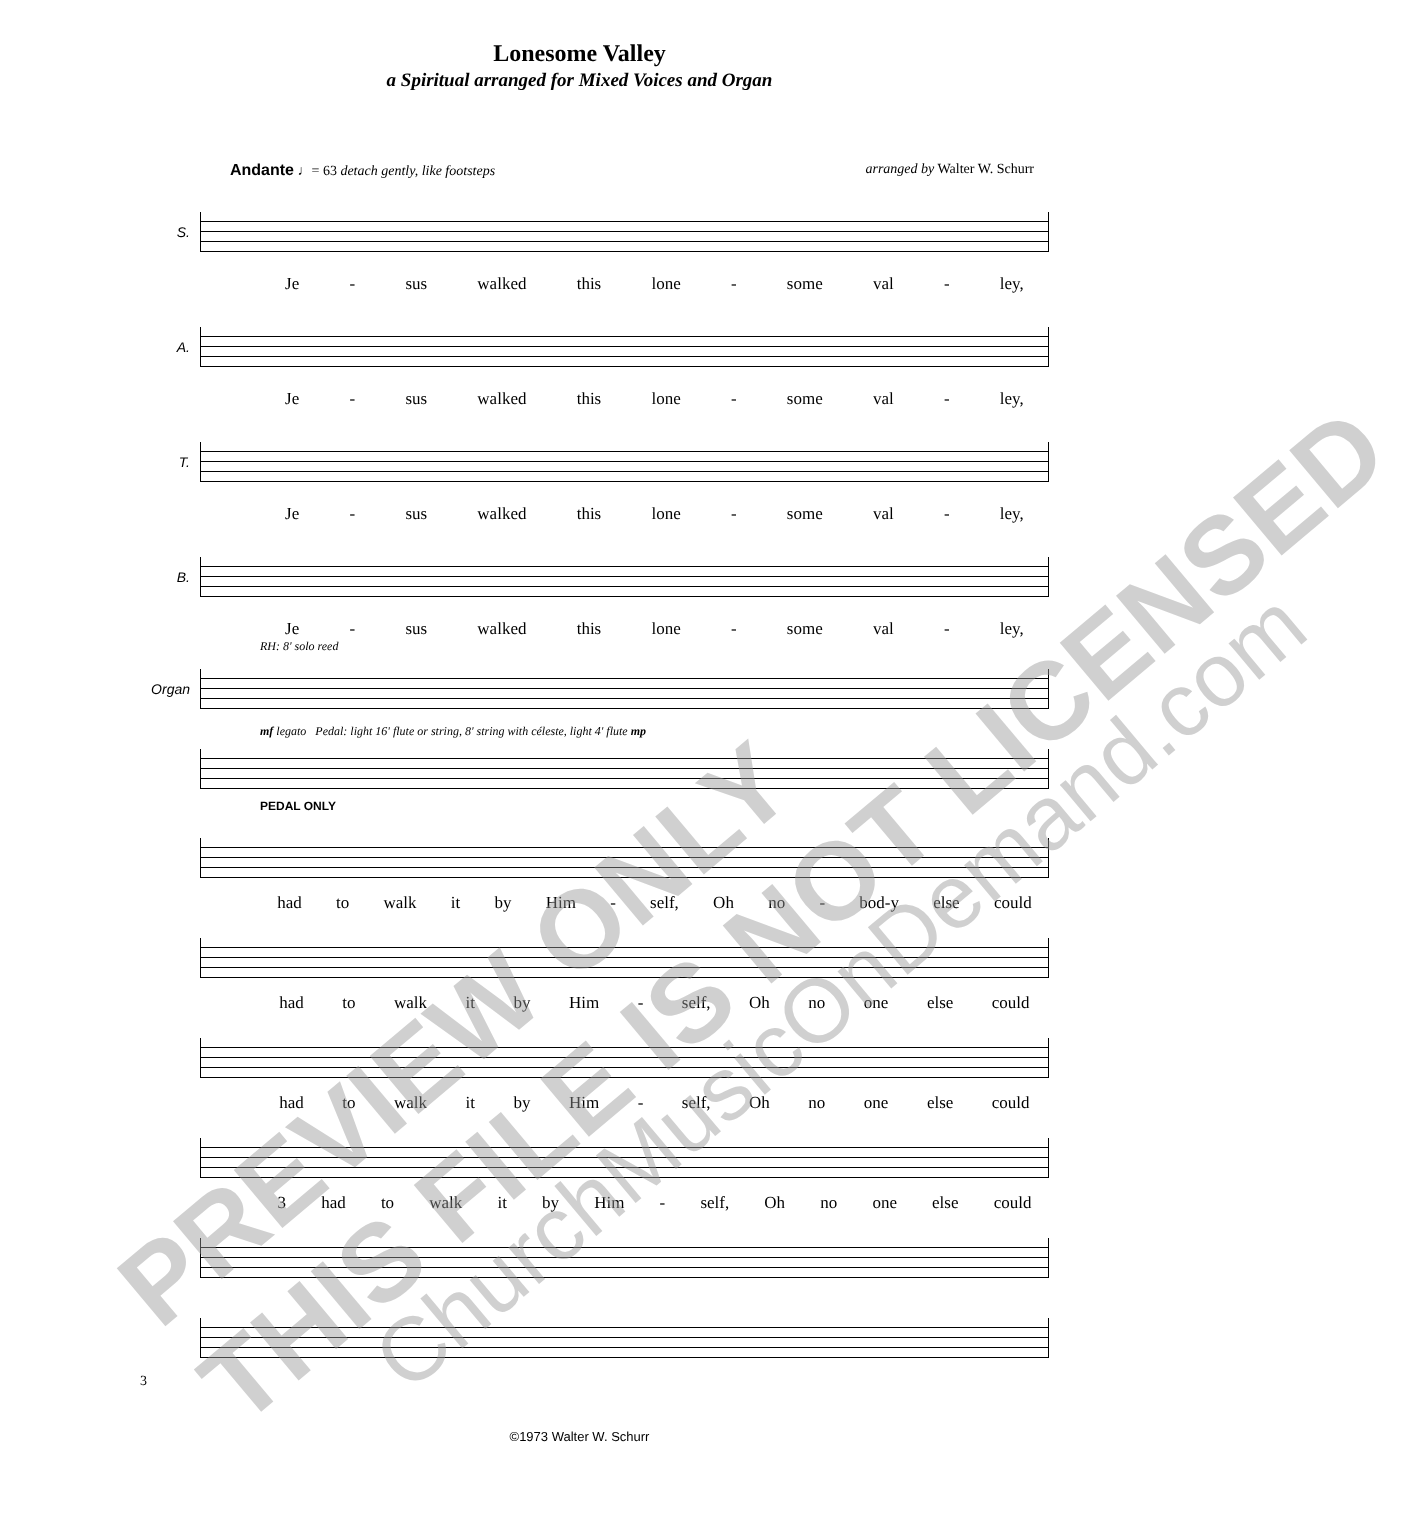Lonesome Valley
a Spiritual arranged for Mixed Voices and Organ
Andante ♩= 63 detach gently, like footsteps arranged by Walter W. Schurr
S.
Je - sus walked this lone - some val - ley,
A.
Je - sus walked this lone - some val - ley,
T.
Je - sus walked this lone - some val - ley,
B.
Je - sus walked this lone - some val - ley,
RH: 8' solo reed
Organ
mf legato Pedal: light 16' flute or string, 8' string with céleste, light 4' flute mp
PEDAL ONLY
had to walk it by Him - self, Oh no - bod-y else could
had to walk it by Him - self, Oh no one else could
had to walk it by Him - self, Oh no one else could
3 had to walk it by Him - self, Oh no one else could
3
©1973 Walter W. Schurr
PREVIEW ONLY
THIS FILE IS NOT LICENSED
ChurchMusicOnDemand.com